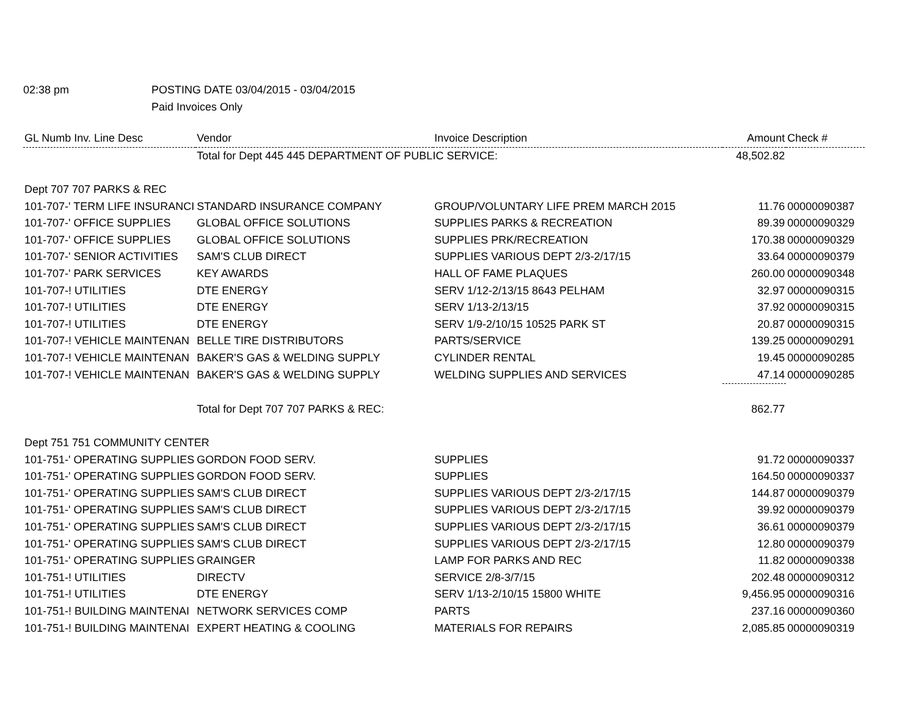02:38 pm
POSTING DATE 03/04/2015 - 03/04/2015
Paid Invoices Only
| GL Numb Inv. Line Desc | Vendor | Invoice Description | Amount | Check # |
| --- | --- | --- | --- | --- |
| | Total for Dept 445 445 DEPARTMENT OF PUBLIC SERVICE: | | 48,502.82 | |
| Dept 707 707 PARKS & REC | | | | |
| 101-707-' TERM LIFE INSURANCI | STANDARD INSURANCE COMPANY | GROUP/VOLUNTARY LIFE PREM MARCH 2015 | 11.76 | 00000090387 |
| 101-707-' OFFICE SUPPLIES | GLOBAL OFFICE SOLUTIONS | SUPPLIES PARKS & RECREATION | 89.39 | 00000090329 |
| 101-707-' OFFICE SUPPLIES | GLOBAL OFFICE SOLUTIONS | SUPPLIES PRK/RECREATION | 170.38 | 00000090329 |
| 101-707-' SENIOR ACTIVITIES | SAM'S CLUB DIRECT | SUPPLIES VARIOUS DEPT 2/3-2/17/15 | 33.64 | 00000090379 |
| 101-707-' PARK SERVICES | KEY AWARDS | HALL OF FAME PLAQUES | 260.00 | 00000090348 |
| 101-707-! UTILITIES | DTE ENERGY | SERV 1/12-2/13/15 8643 PELHAM | 32.97 | 00000090315 |
| 101-707-! UTILITIES | DTE ENERGY | SERV 1/13-2/13/15 | 37.92 | 00000090315 |
| 101-707-! UTILITIES | DTE ENERGY | SERV 1/9-2/10/15 10525 PARK ST | 20.87 | 00000090315 |
| 101-707-! VEHICLE MAINTENAN | BELLE TIRE DISTRIBUTORS | PARTS/SERVICE | 139.25 | 00000090291 |
| 101-707-! VEHICLE MAINTENAN | BAKER'S GAS & WELDING SUPPLY | CYLINDER RENTAL | 19.45 | 00000090285 |
| 101-707-! VEHICLE MAINTENAN | BAKER'S GAS & WELDING SUPPLY | WELDING SUPPLIES AND SERVICES | 47.14 | 00000090285 |
| | Total for Dept 707 707 PARKS & REC: | | 862.77 | |
| Dept 751 751 COMMUNITY CENTER | | | | |
| 101-751-' OPERATING SUPPLIES | GORDON FOOD SERV. | SUPPLIES | 91.72 | 00000090337 |
| 101-751-' OPERATING SUPPLIES | GORDON FOOD SERV. | SUPPLIES | 164.50 | 00000090337 |
| 101-751-' OPERATING SUPPLIES | SAM'S CLUB DIRECT | SUPPLIES VARIOUS DEPT 2/3-2/17/15 | 144.87 | 00000090379 |
| 101-751-' OPERATING SUPPLIES | SAM'S CLUB DIRECT | SUPPLIES VARIOUS DEPT 2/3-2/17/15 | 39.92 | 00000090379 |
| 101-751-' OPERATING SUPPLIES | SAM'S CLUB DIRECT | SUPPLIES VARIOUS DEPT 2/3-2/17/15 | 36.61 | 00000090379 |
| 101-751-' OPERATING SUPPLIES | SAM'S CLUB DIRECT | SUPPLIES VARIOUS DEPT 2/3-2/17/15 | 12.80 | 00000090379 |
| 101-751-' OPERATING SUPPLIES | GRAINGER | LAMP FOR PARKS AND REC | 11.82 | 00000090338 |
| 101-751-! UTILITIES | DIRECTV | SERVICE 2/8-3/7/15 | 202.48 | 00000090312 |
| 101-751-! UTILITIES | DTE ENERGY | SERV 1/13-2/10/15 15800 WHITE | 9,456.95 | 00000090316 |
| 101-751-! BUILDING MAINTENAI | NETWORK SERVICES COMP | PARTS | 237.16 | 00000090360 |
| 101-751-! BUILDING MAINTENAI | EXPERT HEATING & COOLING | MATERIALS FOR REPAIRS | 2,085.85 | 00000090319 |